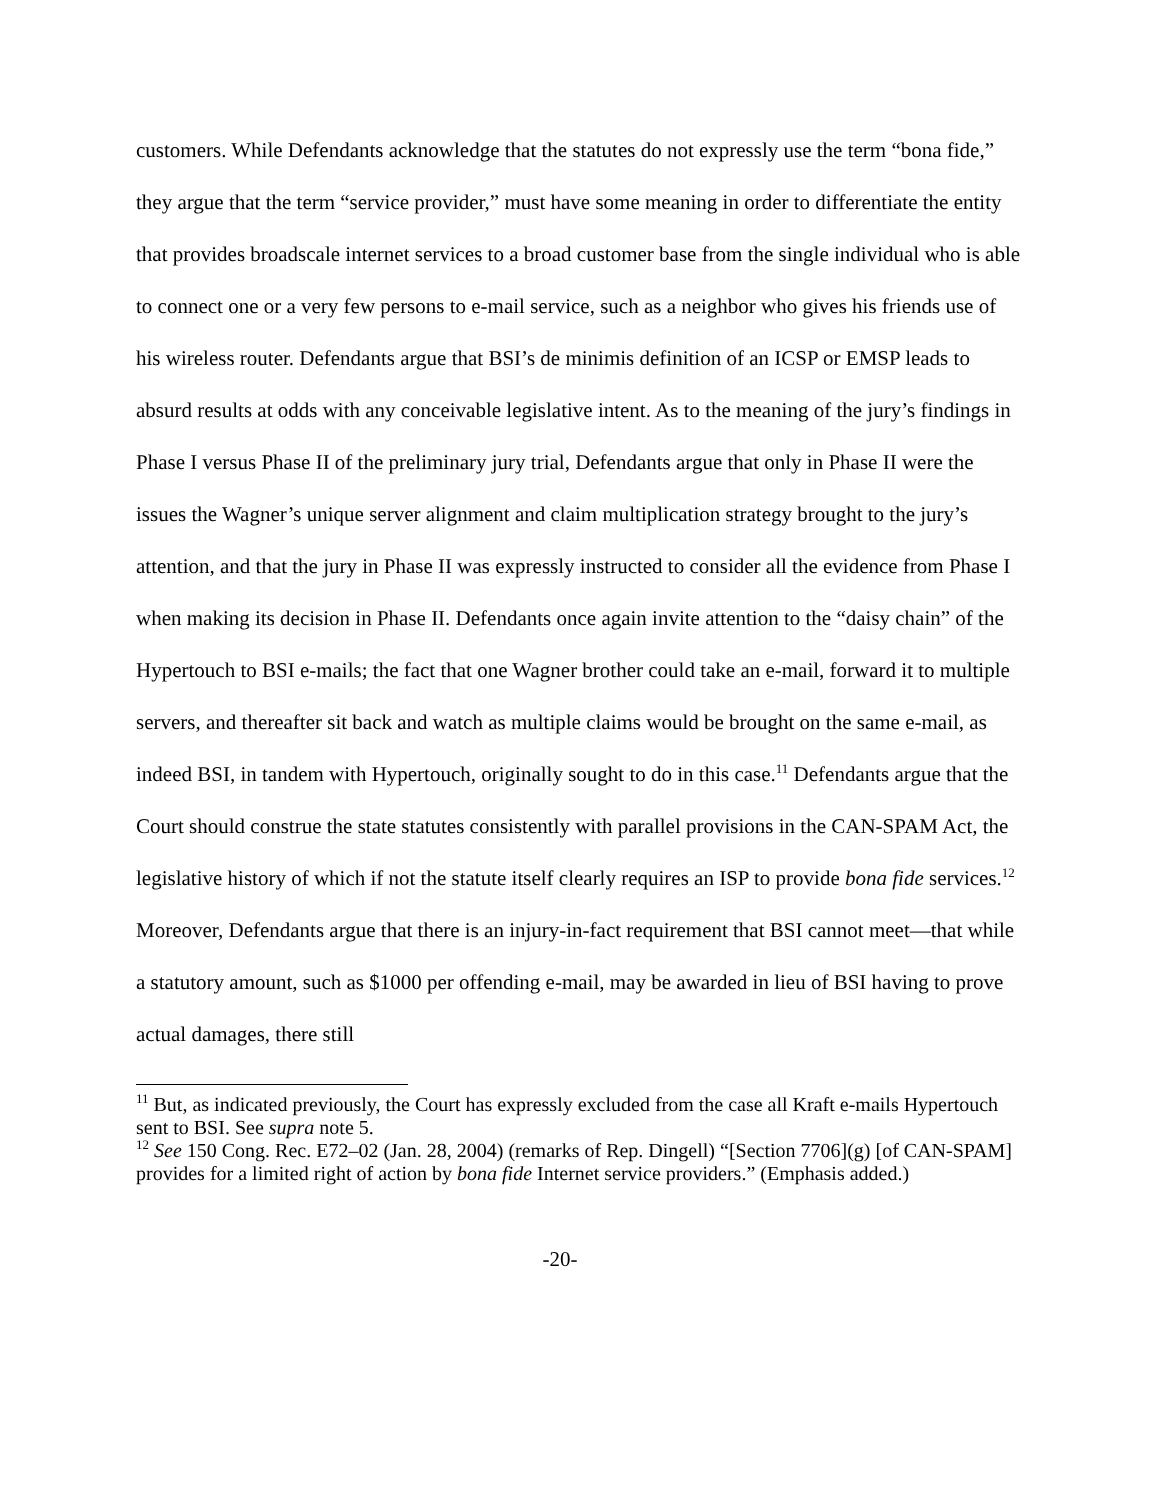customers. While Defendants acknowledge that the statutes do not expressly use the term “bona fide,” they argue that the term “service provider,” must have some meaning in order to differentiate the entity that provides broadscale internet services to a broad customer base from the single individual who is able to connect one or a very few persons to e-mail service, such as a neighbor who gives his friends use of his wireless router. Defendants argue that BSI’s de minimis definition of an ICSP or EMSP leads to absurd results at odds with any conceivable legislative intent. As to the meaning of the jury’s findings in Phase I versus Phase II of the preliminary jury trial, Defendants argue that only in Phase II were the issues the Wagner’s unique server alignment and claim multiplication strategy brought to the jury’s attention, and that the jury in Phase II was expressly instructed to consider all the evidence from Phase I when making its decision in Phase II. Defendants once again invite attention to the “daisy chain” of the Hypertouch to BSI e-mails; the fact that one Wagner brother could take an e-mail, forward it to multiple servers, and thereafter sit back and watch as multiple claims would be brought on the same e-mail, as indeed BSI, in tandem with Hypertouch, originally sought to do in this case.<sup>11</sup> Defendants argue that the Court should construe the state statutes consistently with parallel provisions in the CAN-SPAM Act, the legislative history of which if not the statute itself clearly requires an ISP to provide bona fide services.<sup>12</sup> Moreover, Defendants argue that there is an injury-in-fact requirement that BSI cannot meet—that while a statutory amount, such as $1000 per offending e-mail, may be awarded in lieu of BSI having to prove actual damages, there still
<sup>11</sup> But, as indicated previously, the Court has expressly excluded from the case all Kraft e-mails Hypertouch sent to BSI. See supra note 5.
<sup>12</sup> See 150 Cong. Rec. E72–02 (Jan. 28, 2004) (remarks of Rep. Dingell) “[Section 7706](g) [of CAN-SPAM] provides for a limited right of action by bona fide Internet service providers.” (Emphasis added.)
-20-